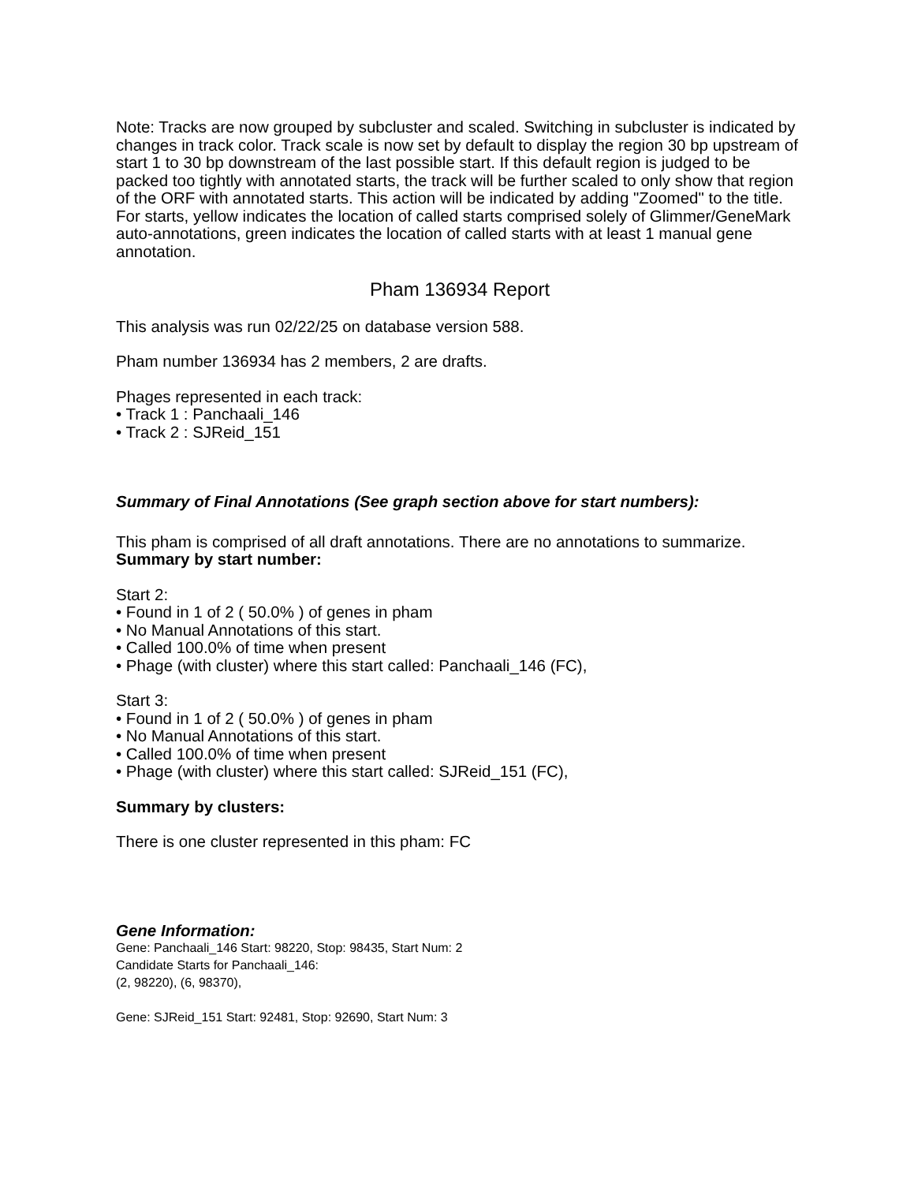Note: Tracks are now grouped by subcluster and scaled. Switching in subcluster is indicated by changes in track color. Track scale is now set by default to display the region 30 bp upstream of start 1 to 30 bp downstream of the last possible start. If this default region is judged to be packed too tightly with annotated starts, the track will be further scaled to only show that region of the ORF with annotated starts. This action will be indicated by adding "Zoomed" to the title. For starts, yellow indicates the location of called starts comprised solely of Glimmer/GeneMark auto-annotations, green indicates the location of called starts with at least 1 manual gene annotation.
Pham 136934 Report
This analysis was run 02/22/25 on database version 588.
Pham number 136934 has 2 members, 2 are drafts.
Phages represented in each track:
• Track 1 : Panchaali_146
• Track 2 : SJReid_151
Summary of Final Annotations (See graph section above for start numbers):
This pham is comprised of all draft annotations. There are no annotations to summarize.
Summary by start number:
Start 2:
• Found in 1 of 2 ( 50.0% ) of genes in pham
• No Manual Annotations of this start.
• Called 100.0% of time when present
• Phage (with cluster) where this start called: Panchaali_146 (FC),
Start 3:
• Found in 1 of 2 ( 50.0% ) of genes in pham
• No Manual Annotations of this start.
• Called 100.0% of time when present
• Phage (with cluster) where this start called: SJReid_151 (FC),
Summary by clusters:
There is one cluster represented in this pham: FC
Gene Information:
Gene: Panchaali_146 Start: 98220, Stop: 98435, Start Num: 2
Candidate Starts for Panchaali_146:
(2, 98220), (6, 98370),
Gene: SJReid_151 Start: 92481, Stop: 92690, Start Num: 3